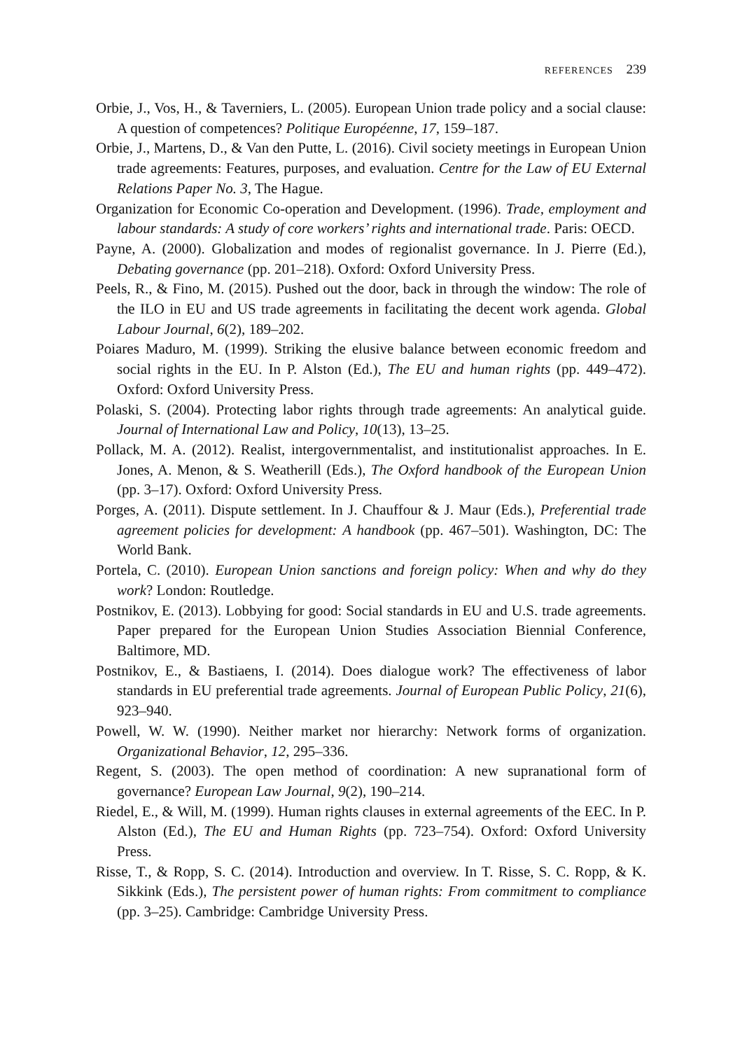REFERENCES 239
Orbie, J., Vos, H., & Taverniers, L. (2005). European Union trade policy and a social clause: A question of competences? Politique Européenne, 17, 159–187.
Orbie, J., Martens, D., & Van den Putte, L. (2016). Civil society meetings in European Union trade agreements: Features, purposes, and evaluation. Centre for the Law of EU External Relations Paper No. 3, The Hague.
Organization for Economic Co-operation and Development. (1996). Trade, employment and labour standards: A study of core workers’ rights and international trade. Paris: OECD.
Payne, A. (2000). Globalization and modes of regionalist governance. In J. Pierre (Ed.), Debating governance (pp. 201–218). Oxford: Oxford University Press.
Peels, R., & Fino, M. (2015). Pushed out the door, back in through the window: The role of the ILO in EU and US trade agreements in facilitating the decent work agenda. Global Labour Journal, 6(2), 189–202.
Poiares Maduro, M. (1999). Striking the elusive balance between economic freedom and social rights in the EU. In P. Alston (Ed.), The EU and human rights (pp. 449–472). Oxford: Oxford University Press.
Polaski, S. (2004). Protecting labor rights through trade agreements: An analytical guide. Journal of International Law and Policy, 10(13), 13–25.
Pollack, M. A. (2012). Realist, intergovernmentalist, and institutionalist approaches. In E. Jones, A. Menon, & S. Weatherill (Eds.), The Oxford handbook of the European Union (pp. 3–17). Oxford: Oxford University Press.
Porges, A. (2011). Dispute settlement. In J. Chauffour & J. Maur (Eds.), Preferential trade agreement policies for development: A handbook (pp. 467–501). Washington, DC: The World Bank.
Portela, C. (2010). European Union sanctions and foreign policy: When and why do they work? London: Routledge.
Postnikov, E. (2013). Lobbying for good: Social standards in EU and U.S. trade agreements. Paper prepared for the European Union Studies Association Biennial Conference, Baltimore, MD.
Postnikov, E., & Bastiaens, I. (2014). Does dialogue work? The effectiveness of labor standards in EU preferential trade agreements. Journal of European Public Policy, 21(6), 923–940.
Powell, W. W. (1990). Neither market nor hierarchy: Network forms of organization. Organizational Behavior, 12, 295–336.
Regent, S. (2003). The open method of coordination: A new supranational form of governance? European Law Journal, 9(2), 190–214.
Riedel, E., & Will, M. (1999). Human rights clauses in external agreements of the EEC. In P. Alston (Ed.), The EU and Human Rights (pp. 723–754). Oxford: Oxford University Press.
Risse, T., & Ropp, S. C. (2014). Introduction and overview. In T. Risse, S. C. Ropp, & K. Sikkink (Eds.), The persistent power of human rights: From commitment to compliance (pp. 3–25). Cambridge: Cambridge University Press.